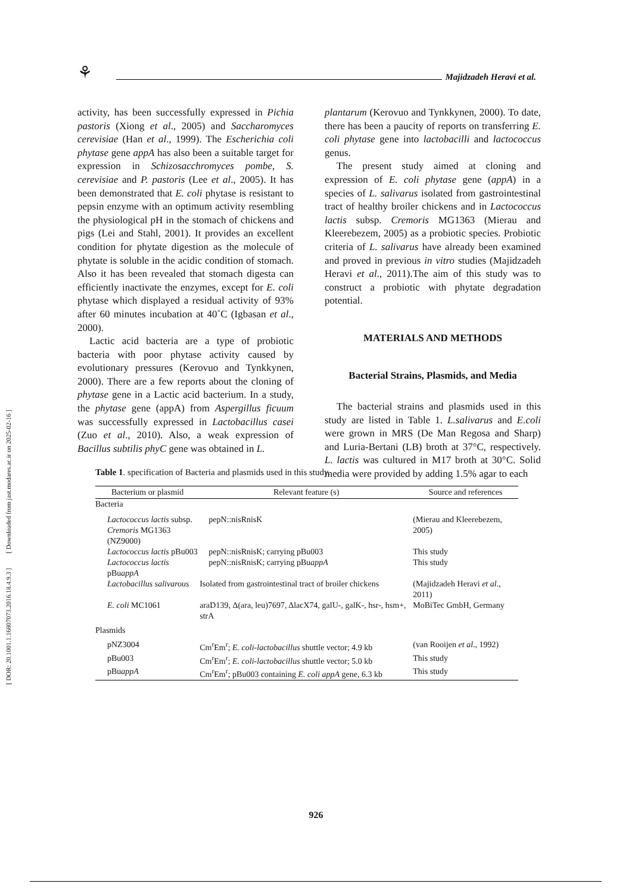[ DOR: 20.1001.1.16807073.2016.18.4.9.3 ] [ Downloaded from jast.modares.ac.ir on 2025-02-16 ]
⚘ Majidzadeh Heravi et al.
activity, has been successfully expressed in Pichia pastoris (Xiong et al., 2005) and Saccharomyces cerevisiae (Han et al., 1999). The Escherichia coli phytase gene appA has also been a suitable target for expression in Schizosacchromyces pombe, S. cerevisiae and P. pastoris (Lee et al., 2005). It has been demonstrated that E. coli phytase is resistant to pepsin enzyme with an optimum activity resembling the physiological pH in the stomach of chickens and pigs (Lei and Stahl, 2001). It provides an excellent condition for phytate digestion as the molecule of phytate is soluble in the acidic condition of stomach. Also it has been revealed that stomach digesta can efficiently inactivate the enzymes, except for E. coli phytase which displayed a residual activity of 93% after 60 minutes incubation at 40˚C (Igbasan et al., 2000).
Lactic acid bacteria are a type of probiotic bacteria with poor phytase activity caused by evolutionary pressures (Kerovuo and Tynkkynen, 2000). There are a few reports about the cloning of phytase gene in a Lactic acid bacterium. In a study, the phytase gene (appA) from Aspergillus ficuum was successfully expressed in Lactobacillus casei (Zuo et al., 2010). Also, a weak expression of Bacillus subtilis phyC gene was obtained in L.
plantarum (Kerovuo and Tynkkynen, 2000). To date, there has been a paucity of reports on transferring E. coli phytase gene into lactobacilli and lactococcus genus.
The present study aimed at cloning and expression of E. coli phytase gene (appA) in a species of L. salivarus isolated from gastrointestinal tract of healthy broiler chickens and in Lactococcus lactis subsp. Cremoris MG1363 (Mierau and Kleerebezem, 2005) as a probiotic species. Probiotic criteria of L. salivarus have already been examined and proved in previous in vitro studies (Majidzadeh Heravi et al., 2011).The aim of this study was to construct a probiotic with phytate degradation potential.
MATERIALS AND METHODS
Bacterial Strains, Plasmids, and Media
The bacterial strains and plasmids used in this study are listed in Table 1. L.salivarus and E.coli were grown in MRS (De Man Regosa and Sharp) and Luria-Bertani (LB) broth at 37°C, respectively. L. lactis was cultured in M17 broth at 30°C. Solid media were provided by adding 1.5% agar to each
Table 1. specification of Bacteria and plasmids used in this study.
| Bacterium or plasmid | Relevant feature (s) | Source and references |
| --- | --- | --- |
| Bacteria | | |
| Lactococcus lactis subsp. Cremoris MG1363 (NZ9000) | pepN::nisRnisK | (Mierau and Kleerebezem, 2005) |
| Lactococcus lactis pBu003 | pepN::nisRnisK; carrying pBu003 | This study |
| Lactococcus lactis pBu appA | pepN::nisRnisK; carrying pBu appA | This study |
| Lactobacillus salivarous | Isolated from gastrointestinal tract of broiler chickens | (Majidzadeh Heravi et al ., 2011) |
| E. coli MC1061 | araD139, Δ(ara, leu)7697, ΔlacX74, galU-, galK-, hsr-, hsm+, strA | MoBiTec GmbH, Germany |
| Plasmids | | |
| pNZ3004 | Cm<sup>r</sup>Em<sup>r</sup>; E. coli-lactobacillus shuttle vector; 4.9 kb | (van Rooijen et al ., 1992) |
| pBu003 | Cm<sup>r</sup>Em<sup>r</sup>; E. coli-lactobacillus shuttle vector; 5.0 kb | This study |
| pBu appA | Cm<sup>r</sup>Em<sup>r</sup>; pBu003 containing E. coli appA gene, 6.3 kb | This study |
926